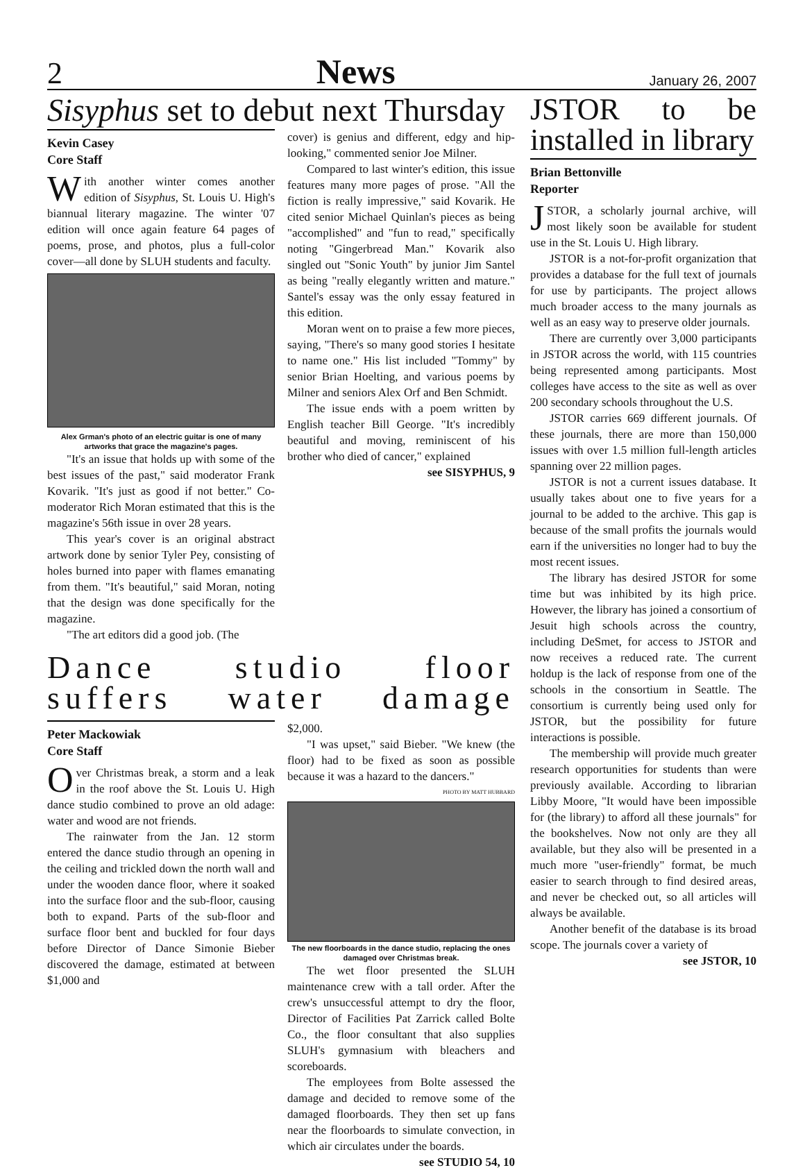2 News January 26, 2007
Sisyphus set to debut next Thursday
Kevin Casey
Core Staff
With another winter comes another edition of Sisyphus, St. Louis U. High's biannual literary magazine. The winter '07 edition will once again feature 64 pages of poems, prose, and photos, plus a full-color cover—all done by SLUH students and faculty.
Alex Grman's photo of an electric guitar is one of many artworks that grace the magazine's pages.
"It's an issue that holds up with some of the best issues of the past," said moderator Frank Kovarik. "It's just as good if not better." Co-moderator Rich Moran estimated that this is the magazine's 56th issue in over 28 years.
This year's cover is an original abstract artwork done by senior Tyler Pey, consisting of holes burned into paper with flames emanating from them. "It's beautiful," said Moran, noting that the design was done specifically for the magazine.
"The art editors did a good job. (The
cover) is genius and different, edgy and hip-looking," commented senior Joe Milner.
Compared to last winter's edition, this issue features many more pages of prose. "All the fiction is really impressive," said Kovarik. He cited senior Michael Quinlan's pieces as being "accomplished" and "fun to read," specifically noting "Gingerbread Man." Kovarik also singled out "Sonic Youth" by junior Jim Santel as being "really elegantly written and mature." Santel's essay was the only essay featured in this edition.
Moran went on to praise a few more pieces, saying, "There's so many good stories I hesitate to name one." His list included "Tommy" by senior Brian Hoelting, and various poems by Milner and seniors Alex Orf and Ben Schmidt.
The issue ends with a poem written by English teacher Bill George. "It's incredibly beautiful and moving, reminiscent of his brother who died of cancer," explained
see SISYPHUS, 9
Dance studio floor suffers water damage
Peter Mackowiak
Core Staff
Over Christmas break, a storm and a leak in the roof above the St. Louis U. High dance studio combined to prove an old adage: water and wood are not friends.
The rainwater from the Jan. 12 storm entered the dance studio through an opening in the ceiling and trickled down the north wall and under the wooden dance floor, where it soaked into the surface floor and the sub-floor, causing both to expand. Parts of the sub-floor and surface floor bent and buckled for four days before Director of Dance Simonie Bieber discovered the damage, estimated at between $1,000 and
$2,000.
"I was upset," said Bieber. "We knew (the floor) had to be fixed as soon as possible because it was a hazard to the dancers."
PHOTO BY MATT HUBBARD
The new floorboards in the dance studio, replacing the ones damaged over Christmas break.
The wet floor presented the SLUH maintenance crew with a tall order. After the crew's unsuccessful attempt to dry the floor, Director of Facilities Pat Zarrick called Bolte Co., the floor consultant that also supplies SLUH's gymnasium with bleachers and scoreboards.
The employees from Bolte assessed the damage and decided to remove some of the damaged floorboards. They then set up fans near the floorboards to simulate convection, in which air circulates under the boards.
see STUDIO 54, 10
JSTOR to be installed in library
Brian Bettonville
Reporter
JSTOR, a scholarly journal archive, will most likely soon be available for student use in the St. Louis U. High library.
JSTOR is a not-for-profit organization that provides a database for the full text of journals for use by participants. The project allows much broader access to the many journals as well as an easy way to preserve older journals.
There are currently over 3,000 participants in JSTOR across the world, with 115 countries being represented among participants. Most colleges have access to the site as well as over 200 secondary schools throughout the U.S.
JSTOR carries 669 different journals. Of these journals, there are more than 150,000 issues with over 1.5 million full-length articles spanning over 22 million pages.
JSTOR is not a current issues database. It usually takes about one to five years for a journal to be added to the archive. This gap is because of the small profits the journals would earn if the universities no longer had to buy the most recent issues.
The library has desired JSTOR for some time but was inhibited by its high price. However, the library has joined a consortium of Jesuit high schools across the country, including DeSmet, for access to JSTOR and now receives a reduced rate. The current holdup is the lack of response from one of the schools in the consortium in Seattle. The consortium is currently being used only for JSTOR, but the possibility for future interactions is possible.
The membership will provide much greater research opportunities for students than were previously available. According to librarian Libby Moore, "It would have been impossible for (the library) to afford all these journals" for the bookshelves. Now not only are they all available, but they also will be presented in a much more "user-friendly" format, be much easier to search through to find desired areas, and never be checked out, so all articles will always be available.
Another benefit of the database is its broad scope. The journals cover a variety of
see JSTOR, 10